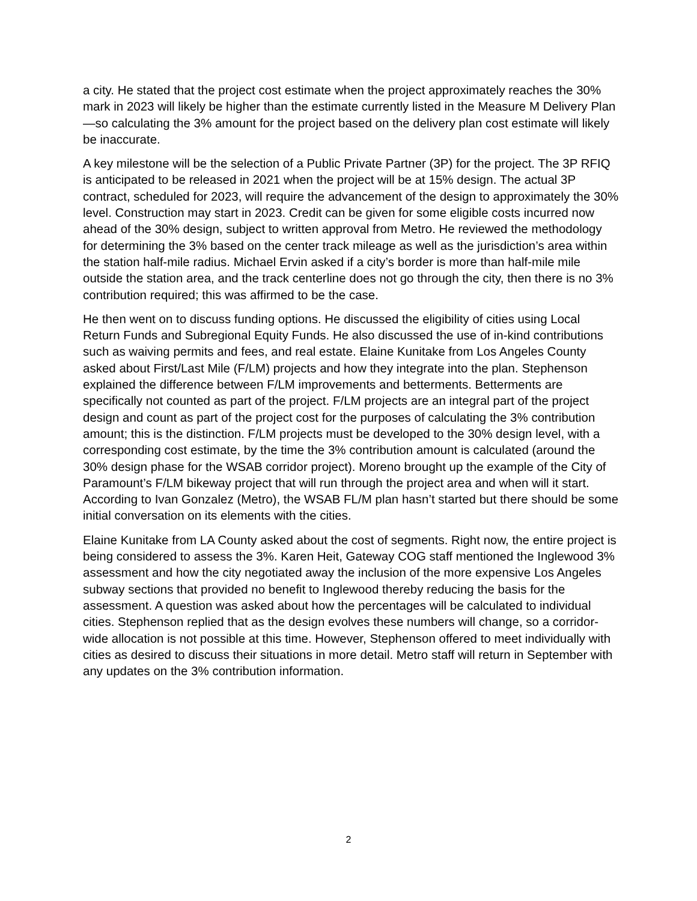a city. He stated that the project cost estimate when the project approximately reaches the 30% mark in 2023 will likely be higher than the estimate currently listed in the Measure M Delivery Plan—so calculating the 3% amount for the project based on the delivery plan cost estimate will likely be inaccurate.
A key milestone will be the selection of a Public Private Partner (3P) for the project. The 3P RFIQ is anticipated to be released in 2021 when the project will be at 15% design. The actual 3P contract, scheduled for 2023, will require the advancement of the design to approximately the 30% level. Construction may start in 2023. Credit can be given for some eligible costs incurred now ahead of the 30% design, subject to written approval from Metro. He reviewed the methodology for determining the 3% based on the center track mileage as well as the jurisdiction’s area within the station half-mile radius. Michael Ervin asked if a city’s border is more than half-mile mile outside the station area, and the track centerline does not go through the city, then there is no 3% contribution required; this was affirmed to be the case.
He then went on to discuss funding options. He discussed the eligibility of cities using Local Return Funds and Subregional Equity Funds. He also discussed the use of in-kind contributions such as waiving permits and fees, and real estate. Elaine Kunitake from Los Angeles County asked about First/Last Mile (F/LM) projects and how they integrate into the plan. Stephenson explained the difference between F/LM improvements and betterments. Betterments are specifically not counted as part of the project. F/LM projects are an integral part of the project design and count as part of the project cost for the purposes of calculating the 3% contribution amount; this is the distinction. F/LM projects must be developed to the 30% design level, with a corresponding cost estimate, by the time the 3% contribution amount is calculated (around the 30% design phase for the WSAB corridor project). Moreno brought up the example of the City of Paramount’s F/LM bikeway project that will run through the project area and when will it start. According to Ivan Gonzalez (Metro), the WSAB FL/M plan hasn’t started but there should be some initial conversation on its elements with the cities.
Elaine Kunitake from LA County asked about the cost of segments. Right now, the entire project is being considered to assess the 3%. Karen Heit, Gateway COG staff mentioned the Inglewood 3% assessment and how the city negotiated away the inclusion of the more expensive Los Angeles subway sections that provided no benefit to Inglewood thereby reducing the basis for the assessment. A question was asked about how the percentages will be calculated to individual cities. Stephenson replied that as the design evolves these numbers will change, so a corridor-wide allocation is not possible at this time. However, Stephenson offered to meet individually with cities as desired to discuss their situations in more detail. Metro staff will return in September with any updates on the 3% contribution information.
2